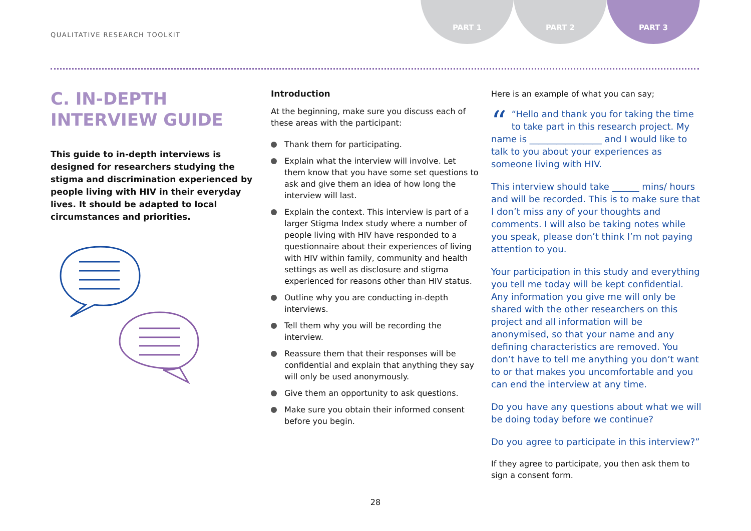QUALITATIVE RESEARCH TOOLKIT
PART 1 PART 2 PART 3
C. IN-DEPTH
INTERVIEW GUIDE
This guide to in-depth interviews is designed for researchers studying the stigma and discrimination experienced by people living with HIV in their everyday lives. It should be adapted to local circumstances and priorities.
Introduction
At the beginning, make sure you discuss each of these areas with the participant:
Thank them for participating.
Explain what the interview will involve. Let them know that you have some set questions to ask and give them an idea of how long the interview will last.
Explain the context. This interview is part of a larger Stigma Index study where a number of people living with HIV have responded to a questionnaire about their experiences of living with HIV within family, community and health settings as well as disclosure and stigma experienced for reasons other than HIV status.
Outline why you are conducting in-depth interviews.
Tell them why you will be recording the interview.
Reassure them that their responses will be confidential and explain that anything they say will only be used anonymously.
Give them an opportunity to ask questions.
Make sure you obtain their informed consent before you begin.
Here is an example of what you can say;
““Hello and thank you for taking the time to take part in this research project. My name is ________________ and I would like to talk to you about your experiences as someone living with HIV.
This interview should take ______ mins/ hours and will be recorded. This is to make sure that I don’t miss any of your thoughts and comments. I will also be taking notes while you speak, please don’t think I’m not paying attention to you.
Your participation in this study and everything you tell me today will be kept confidential. Any information you give me will only be shared with the other researchers on this project and all information will be anonymised, so that your name and any defining characteristics are removed. You don’t have to tell me anything you don’t want to or that makes you uncomfortable and you can end the interview at any time.
Do you have any questions about what we will be doing today before we continue?
Do you agree to participate in this interview?”
If they agree to participate, you then ask them to sign a consent form.
28